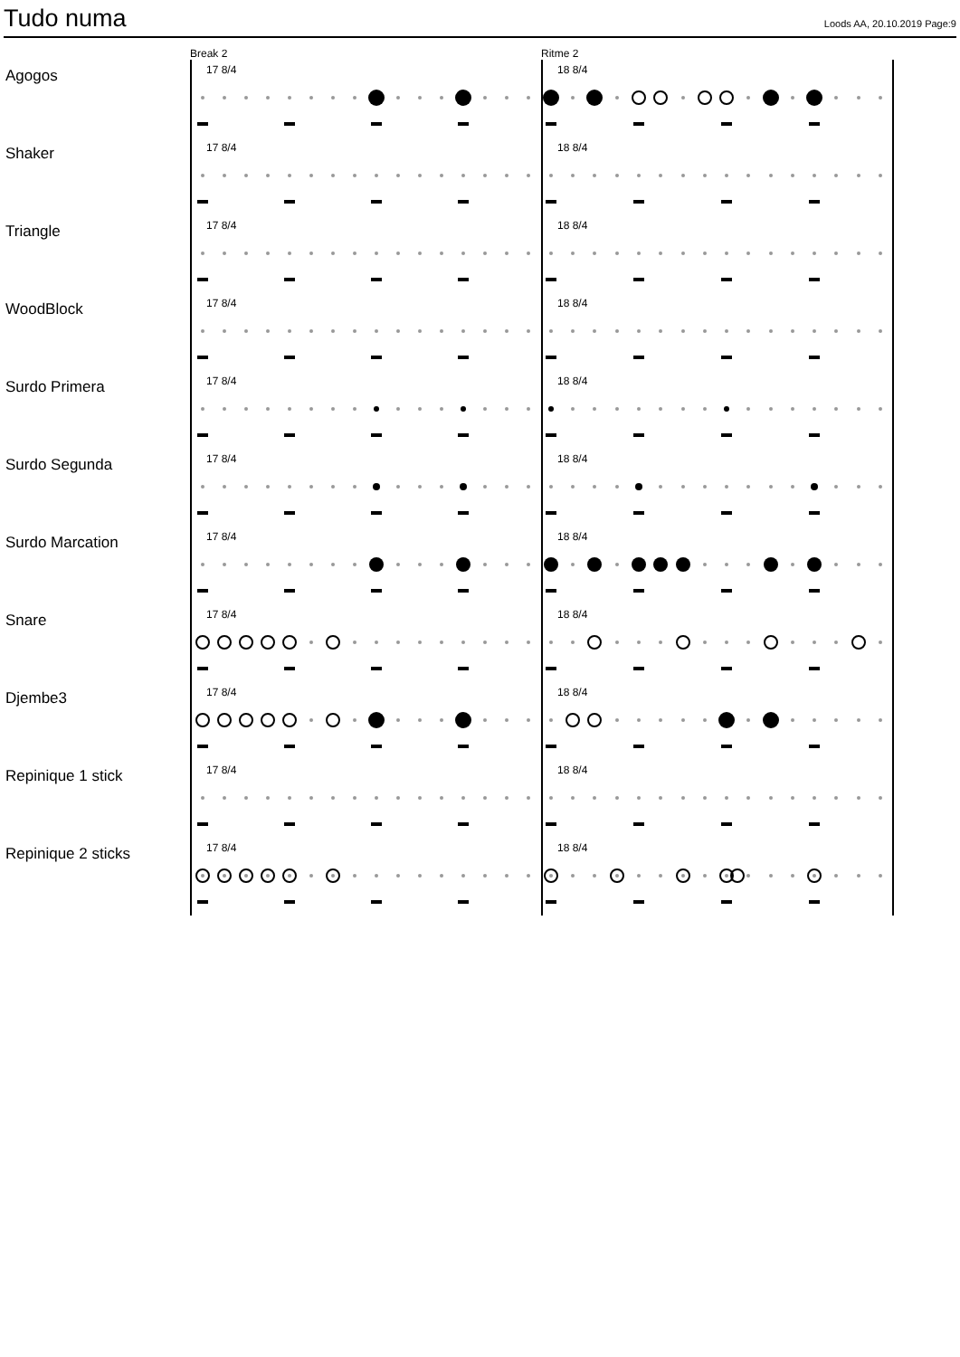Tudo numa
Loods AA, 20.10.2019 Page:9
Break 2
Ritme 2
Agogos
17 8/4
18 8/4
Shaker
17 8/4
18 8/4
Triangle
17 8/4
18 8/4
WoodBlock
17 8/4
18 8/4
Surdo Primera
17 8/4
18 8/4
Surdo Segunda
17 8/4
18 8/4
Surdo Marcation
17 8/4
18 8/4
Snare
17 8/4
18 8/4
Djembe3
17 8/4
18 8/4
Repinique 1 stick
17 8/4
18 8/4
Repinique 2 sticks
17 8/4
18 8/4